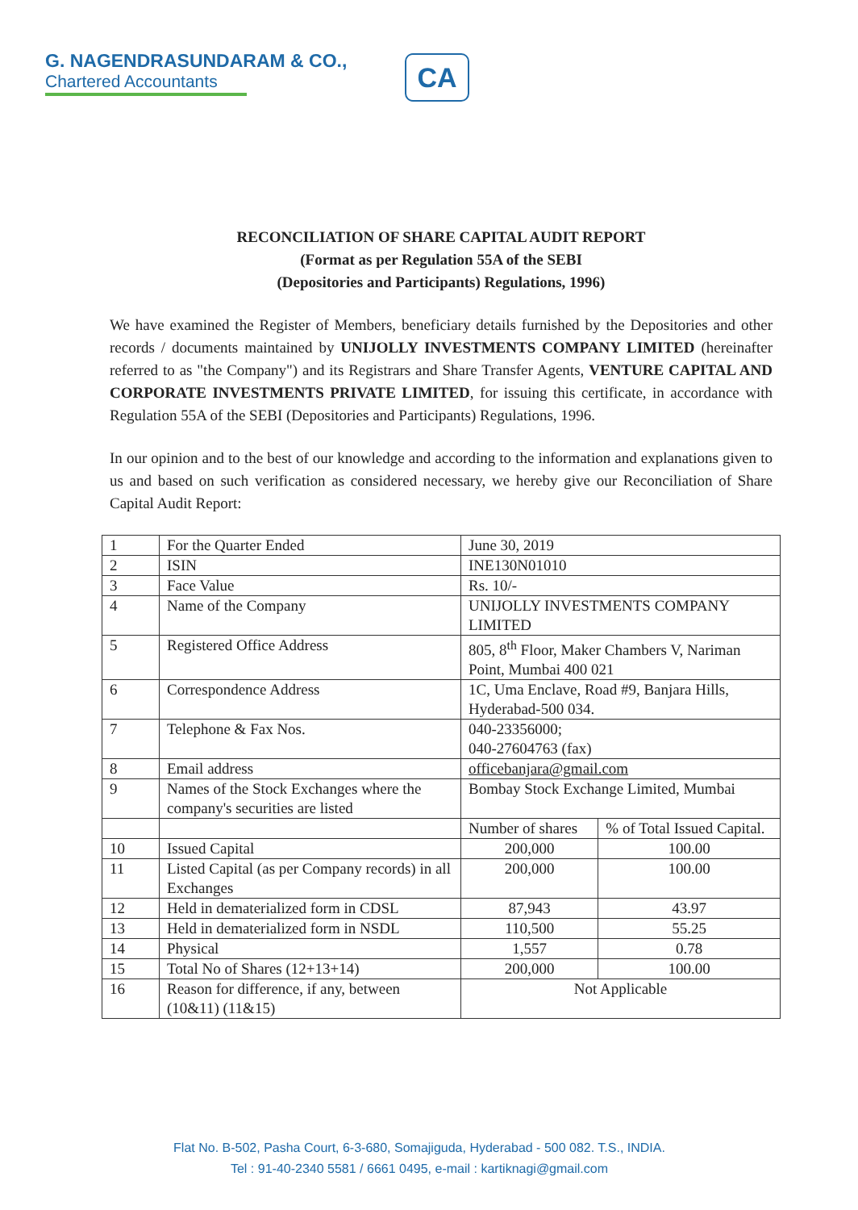G. NAGENDRASUNDARAM & CO.,
Chartered Accountants
CA
RECONCILIATION OF SHARE CAPITAL AUDIT REPORT
(Format as per Regulation 55A of the SEBI
(Depositories and Participants) Regulations, 1996)
We have examined the Register of Members, beneficiary details furnished by the Depositories and other records / documents maintained by UNIJOLLY INVESTMENTS COMPANY LIMITED (hereinafter referred to as "the Company") and its Registrars and Share Transfer Agents, VENTURE CAPITAL AND CORPORATE INVESTMENTS PRIVATE LIMITED, for issuing this certificate, in accordance with Regulation 55A of the SEBI (Depositories and Participants) Regulations, 1996.
In our opinion and to the best of our knowledge and according to the information and explanations given to us and based on such verification as considered necessary, we hereby give our Reconciliation of Share Capital Audit Report:
| 1 | For the Quarter Ended | June 30, 2019 | |
| 2 | ISIN | INE130N01010 | |
| 3 | Face Value | Rs. 10/- | |
| 4 | Name of the Company | UNIJOLLY INVESTMENTS COMPANY LIMITED | |
| 5 | Registered Office Address | 805, 8<sup>th</sup> Floor, Maker Chambers V, Nariman Point, Mumbai 400 021 | |
| 6 | Correspondence Address | 1C, Uma Enclave, Road #9, Banjara Hills, Hyderabad-500 034. | |
| 7 | Telephone & Fax Nos. | 040-23356000; 040-27604763 (fax) | |
| 8 | Email address | officebanjara@gmail.com | |
| 9 | Names of the Stock Exchanges where the company's securities are listed | Bombay Stock Exchange Limited, Mumbai | |
| | | Number of shares | % of Total Issued Capital. |
| 10 | Issued Capital | 200,000 | 100.00 |
| 11 | Listed Capital (as per Company records) in all Exchanges | 200,000 | 100.00 |
| 12 | Held in dematerialized form in CDSL | 87,943 | 43.97 |
| 13 | Held in dematerialized form in NSDL | 110,500 | 55.25 |
| 14 | Physical | 1,557 | 0.78 |
| 15 | Total No of Shares (12+13+14) | 200,000 | 100.00 |
| 16 | Reason for difference, if any, between (10&11) (11&15) | Not Applicable | |
Flat No. B-502, Pasha Court, 6-3-680, Somajiguda, Hyderabad - 500 082. T.S., INDIA.
Tel : 91-40-2340 5581 / 6661 0495, e-mail : kartiknagi@gmail.com